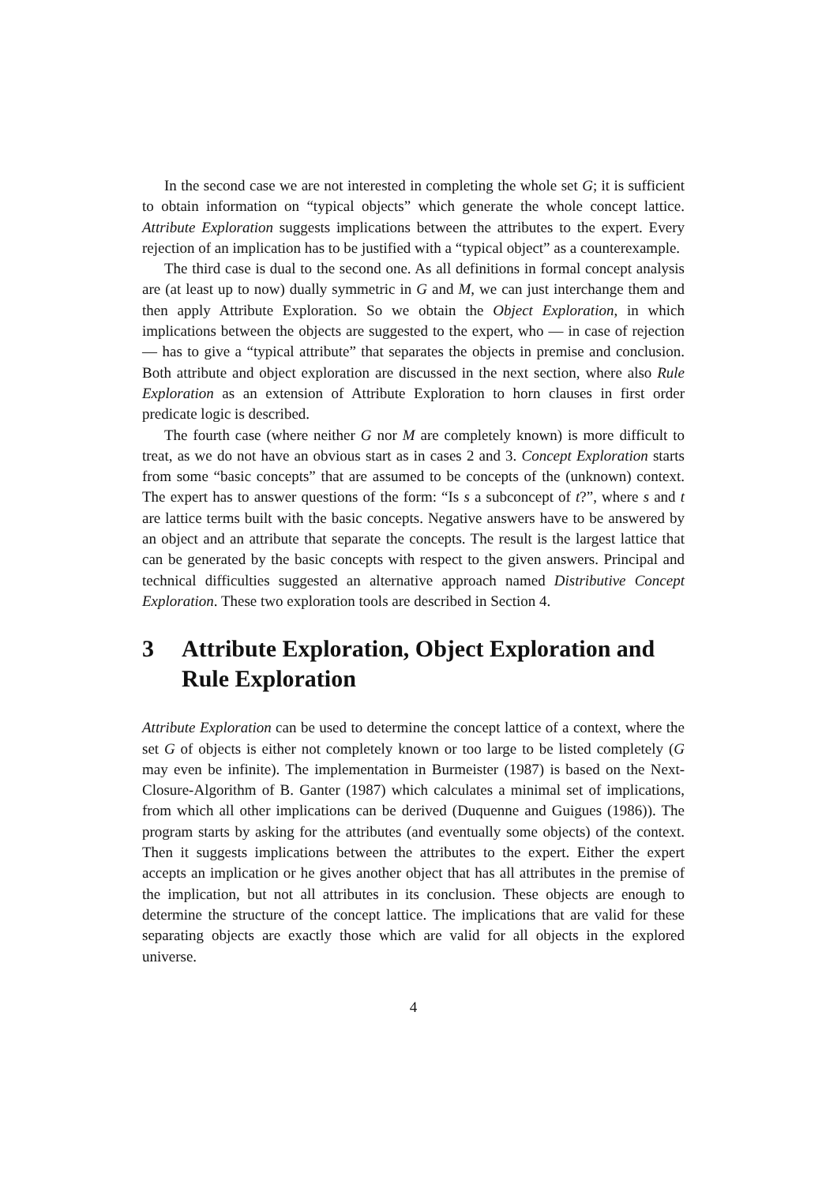In the second case we are not interested in completing the whole set G; it is sufficient to obtain information on “typical objects” which generate the whole concept lattice. Attribute Exploration suggests implications between the attributes to the expert. Every rejection of an implication has to be justified with a “typical object” as a counterexample.
The third case is dual to the second one. As all definitions in formal concept analysis are (at least up to now) dually symmetric in G and M, we can just interchange them and then apply Attribute Exploration. So we obtain the Object Exploration, in which implications between the objects are suggested to the expert, who — in case of rejection — has to give a “typical attribute” that separates the objects in premise and conclusion. Both attribute and object exploration are discussed in the next section, where also Rule Exploration as an extension of Attribute Exploration to horn clauses in first order predicate logic is described.
The fourth case (where neither G nor M are completely known) is more difficult to treat, as we do not have an obvious start as in cases 2 and 3. Concept Exploration starts from some “basic concepts” that are assumed to be concepts of the (unknown) context. The expert has to answer questions of the form: “Is s a subconcept of t?”, where s and t are lattice terms built with the basic concepts. Negative answers have to be answered by an object and an attribute that separate the concepts. The result is the largest lattice that can be generated by the basic concepts with respect to the given answers. Principal and technical difficulties suggested an alternative approach named Distributive Concept Exploration. These two exploration tools are described in Section 4.
3 Attribute Exploration, Object Exploration and Rule Exploration
Attribute Exploration can be used to determine the concept lattice of a context, where the set G of objects is either not completely known or too large to be listed completely (G may even be infinite). The implementation in Burmeister (1987) is based on the Next-Closure-Algorithm of B. Ganter (1987) which calculates a minimal set of implications, from which all other implications can be derived (Duquenne and Guigues (1986)). The program starts by asking for the attributes (and eventually some objects) of the context. Then it suggests implications between the attributes to the expert. Either the expert accepts an implication or he gives another object that has all attributes in the premise of the implication, but not all attributes in its conclusion. These objects are enough to determine the structure of the concept lattice. The implications that are valid for these separating objects are exactly those which are valid for all objects in the explored universe.
4